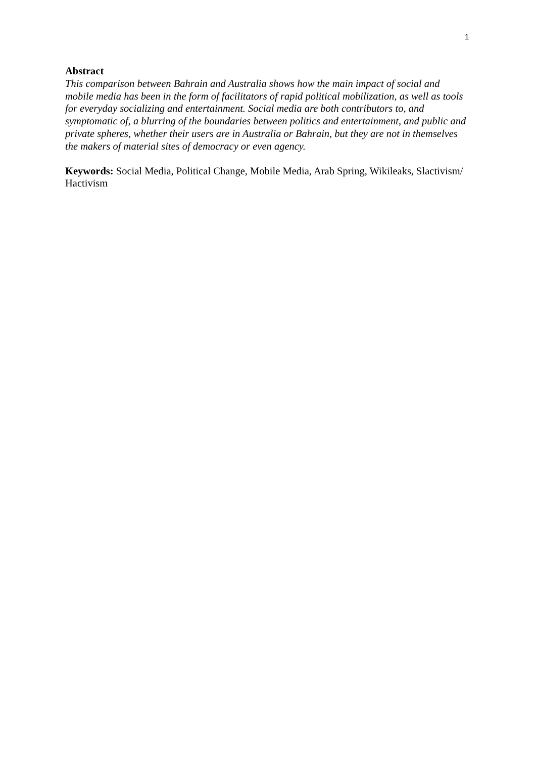1
Abstract
This comparison between Bahrain and Australia shows how the main impact of social and mobile media has been in the form of facilitators of rapid political mobilization, as well as tools for everyday socializing and entertainment. Social media are both contributors to, and symptomatic of, a blurring of the boundaries between politics and entertainment, and public and private spheres, whether their users are in Australia or Bahrain, but they are not in themselves the makers of material sites of democracy or even agency.
Keywords: Social Media, Political Change, Mobile Media, Arab Spring, Wikileaks, Slactivism/ Hactivism